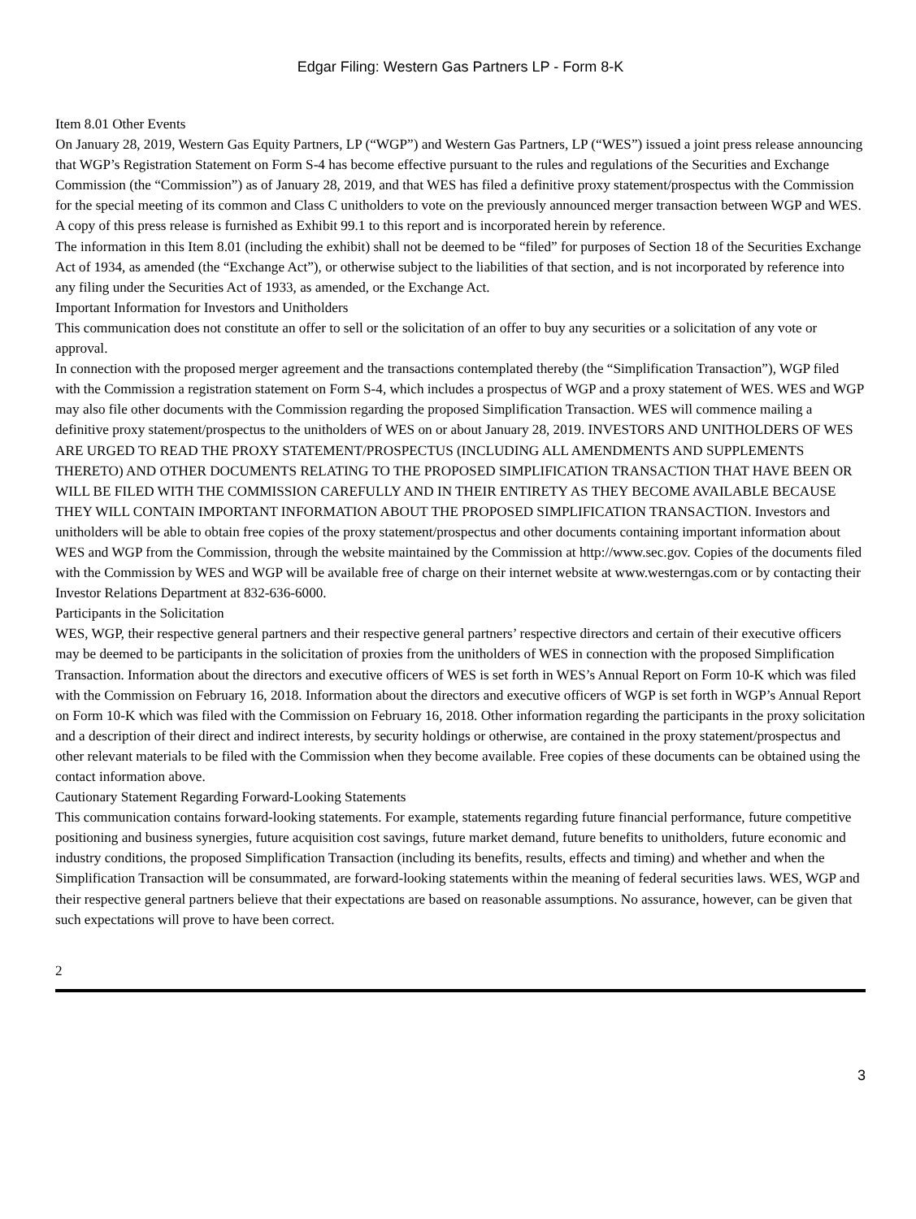Edgar Filing: Western Gas Partners LP - Form 8-K
Item 8.01 Other Events
On January 28, 2019, Western Gas Equity Partners, LP (“WGP”) and Western Gas Partners, LP (“WES”) issued a joint press release announcing that WGP’s Registration Statement on Form S-4 has become effective pursuant to the rules and regulations of the Securities and Exchange Commission (the “Commission”) as of January 28, 2019, and that WES has filed a definitive proxy statement/prospectus with the Commission for the special meeting of its common and Class C unitholders to vote on the previously announced merger transaction between WGP and WES. A copy of this press release is furnished as Exhibit 99.1 to this report and is incorporated herein by reference.
The information in this Item 8.01 (including the exhibit) shall not be deemed to be “filed” for purposes of Section 18 of the Securities Exchange Act of 1934, as amended (the “Exchange Act”), or otherwise subject to the liabilities of that section, and is not incorporated by reference into any filing under the Securities Act of 1933, as amended, or the Exchange Act.
Important Information for Investors and Unitholders
This communication does not constitute an offer to sell or the solicitation of an offer to buy any securities or a solicitation of any vote or approval.
In connection with the proposed merger agreement and the transactions contemplated thereby (the “Simplification Transaction”), WGP filed with the Commission a registration statement on Form S-4, which includes a prospectus of WGP and a proxy statement of WES. WES and WGP may also file other documents with the Commission regarding the proposed Simplification Transaction. WES will commence mailing a definitive proxy statement/prospectus to the unitholders of WES on or about January 28, 2019. INVESTORS AND UNITHOLDERS OF WES ARE URGED TO READ THE PROXY STATEMENT/PROSPECTUS (INCLUDING ALL AMENDMENTS AND SUPPLEMENTS THERETO) AND OTHER DOCUMENTS RELATING TO THE PROPOSED SIMPLIFICATION TRANSACTION THAT HAVE BEEN OR WILL BE FILED WITH THE COMMISSION CAREFULLY AND IN THEIR ENTIRETY AS THEY BECOME AVAILABLE BECAUSE THEY WILL CONTAIN IMPORTANT INFORMATION ABOUT THE PROPOSED SIMPLIFICATION TRANSACTION. Investors and unitholders will be able to obtain free copies of the proxy statement/prospectus and other documents containing important information about WES and WGP from the Commission, through the website maintained by the Commission at http://www.sec.gov. Copies of the documents filed with the Commission by WES and WGP will be available free of charge on their internet website at www.westerngas.com or by contacting their Investor Relations Department at 832-636-6000.
Participants in the Solicitation
WES, WGP, their respective general partners and their respective general partners’ respective directors and certain of their executive officers may be deemed to be participants in the solicitation of proxies from the unitholders of WES in connection with the proposed Simplification Transaction. Information about the directors and executive officers of WES is set forth in WES’s Annual Report on Form 10-K which was filed with the Commission on February 16, 2018. Information about the directors and executive officers of WGP is set forth in WGP’s Annual Report on Form 10-K which was filed with the Commission on February 16, 2018. Other information regarding the participants in the proxy solicitation and a description of their direct and indirect interests, by security holdings or otherwise, are contained in the proxy statement/prospectus and other relevant materials to be filed with the Commission when they become available. Free copies of these documents can be obtained using the contact information above.
Cautionary Statement Regarding Forward-Looking Statements
This communication contains forward-looking statements. For example, statements regarding future financial performance, future competitive positioning and business synergies, future acquisition cost savings, future market demand, future benefits to unitholders, future economic and industry conditions, the proposed Simplification Transaction (including its benefits, results, effects and timing) and whether and when the Simplification Transaction will be consummated, are forward-looking statements within the meaning of federal securities laws. WES, WGP and their respective general partners believe that their expectations are based on reasonable assumptions. No assurance, however, can be given that such expectations will prove to have been correct.
2
3